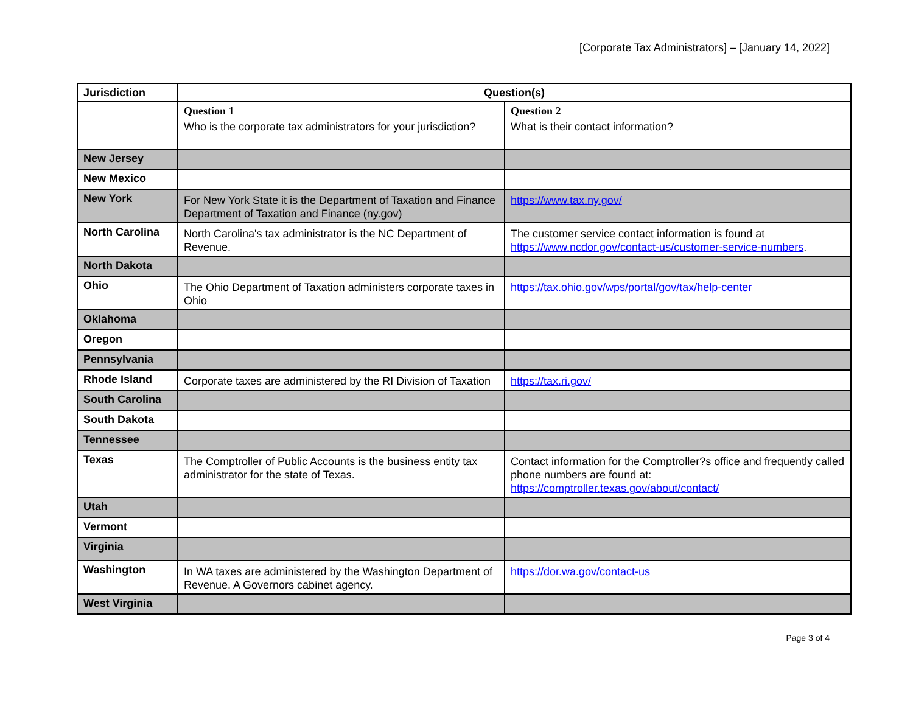[Corporate Tax Administrators] – [January 14, 2022]
| Jurisdiction | Question(s) | |
| --- | --- | --- |
| | Question 1 Who is the corporate tax administrators for your jurisdiction? | Question 2 What is their contact information? |
| New Jersey | | |
| New Mexico | | |
| New York | For New York State it is the Department of Taxation and Finance Department of Taxation and Finance (ny.gov) | https://www.tax.ny.gov/ |
| North Carolina | North Carolina's tax administrator is the NC Department of Revenue. | The customer service contact information is found at https://www.ncdor.gov/contact-us/customer-service-numbers . |
| North Dakota | | |
| Ohio | The Ohio Department of Taxation administers corporate taxes in Ohio | https://tax.ohio.gov/wps/portal/gov/tax/help-center |
| Oklahoma | | |
| Oregon | | |
| Pennsylvania | | |
| Rhode Island | Corporate taxes are administered by the RI Division of Taxation | https://tax.ri.gov/ |
| South Carolina | | |
| South Dakota | | |
| Tennessee | | |
| Texas | The Comptroller of Public Accounts is the business entity tax administrator for the state of Texas. | Contact information for the Comptroller?s office and frequently called phone numbers are found at: https://comptroller.texas.gov/about/contact/ |
| Utah | | |
| Vermont | | |
| Virginia | | |
| Washington | In WA taxes are administered by the Washington Department of Revenue. A Governors cabinet agency. | https://dor.wa.gov/contact-us |
| West Virginia | | |
Page 3 of 4